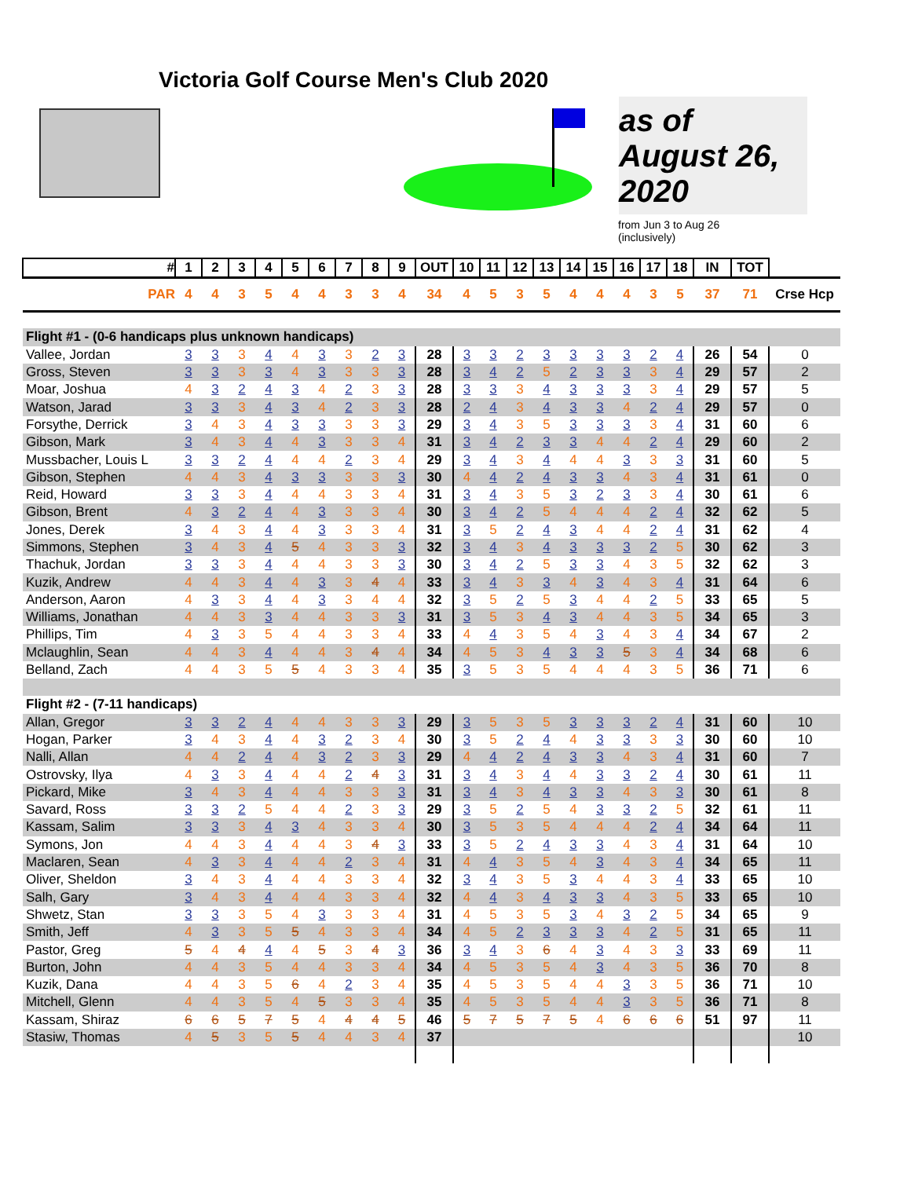Victoria Golf Course Men's Club 2020
as of August 26, 2020
from Jun 3 to Aug 26
(inclusively)
| # | 1 | 2 | 3 | 4 | 5 | 6 | 7 | 8 | 9 | OUT | 10 | 11 | 12 | 13 | 14 | 15 | 16 | 17 | 18 | IN | TOT | |
| PAR | 4 | 4 | 3 | 5 | 4 | 4 | 3 | 3 | 4 | 34 | 4 | 5 | 3 | 5 | 4 | 4 | 4 | 3 | 5 | 37 | 71 | Crse Hcp |
| Flight #1 - (0-6 handicaps plus unknown handicaps) | | | | | | | | | | | | | | | | | | | | | | |
| Vallee, Jordan | 3 | 3 | 3 | 4 | 4 | 3 | 3 | 2 | 3 | 28 | 3 | 3 | 2 | 3 | 3 | 3 | 3 | 2 | 4 | 26 | 54 | 0 |
| Gross, Steven | 3 | 3 | 3 | 3 | 4 | 3 | 3 | 3 | 3 | 28 | 3 | 4 | 2 | 5 | 2 | 3 | 3 | 3 | 4 | 29 | 57 | 2 |
| Moar, Joshua | 4 | 3 | 2 | 4 | 3 | 4 | 2 | 3 | 3 | 28 | 3 | 3 | 3 | 4 | 3 | 3 | 3 | 3 | 4 | 29 | 57 | 5 |
| Watson, Jarad | 3 | 3 | 3 | 4 | 3 | 4 | 2 | 3 | 3 | 28 | 2 | 4 | 3 | 4 | 3 | 3 | 4 | 2 | 4 | 29 | 57 | 0 |
| Forsythe, Derrick | 3 | 4 | 3 | 4 | 3 | 3 | 3 | 3 | 3 | 29 | 3 | 4 | 3 | 5 | 3 | 3 | 3 | 3 | 4 | 31 | 60 | 6 |
| Gibson, Mark | 3 | 4 | 3 | 4 | 4 | 3 | 3 | 3 | 4 | 31 | 3 | 4 | 2 | 3 | 3 | 4 | 4 | 2 | 4 | 29 | 60 | 2 |
| Mussbacher, Louis L | 3 | 3 | 2 | 4 | 4 | 4 | 2 | 3 | 4 | 29 | 3 | 4 | 3 | 4 | 4 | 4 | 3 | 3 | 3 | 31 | 60 | 5 |
| Gibson, Stephen | 4 | 4 | 3 | 4 | 3 | 3 | 3 | 3 | 3 | 30 | 4 | 4 | 2 | 4 | 3 | 3 | 4 | 3 | 4 | 31 | 61 | 0 |
| Reid, Howard | 3 | 3 | 3 | 4 | 4 | 4 | 3 | 3 | 4 | 31 | 3 | 4 | 3 | 5 | 3 | 2 | 3 | 3 | 4 | 30 | 61 | 6 |
| Gibson, Brent | 4 | 3 | 2 | 4 | 4 | 3 | 3 | 3 | 4 | 30 | 3 | 4 | 2 | 5 | 4 | 4 | 4 | 2 | 4 | 32 | 62 | 5 |
| Jones, Derek | 3 | 4 | 3 | 4 | 4 | 3 | 3 | 3 | 4 | 31 | 3 | 5 | 2 | 4 | 3 | 4 | 4 | 2 | 4 | 31 | 62 | 4 |
| Simmons, Stephen | 3 | 4 | 3 | 4 | 5 | 4 | 3 | 3 | 3 | 32 | 3 | 4 | 3 | 4 | 3 | 3 | 3 | 2 | 5 | 30 | 62 | 3 |
| Thachuk, Jordan | 3 | 3 | 3 | 4 | 4 | 4 | 3 | 3 | 3 | 30 | 3 | 4 | 2 | 5 | 3 | 3 | 4 | 3 | 5 | 32 | 62 | 3 |
| Kuzik, Andrew | 4 | 4 | 3 | 4 | 4 | 3 | 3 | 4 | 4 | 33 | 3 | 4 | 3 | 3 | 4 | 3 | 4 | 3 | 4 | 31 | 64 | 6 |
| Anderson, Aaron | 4 | 3 | 3 | 4 | 4 | 3 | 3 | 4 | 4 | 32 | 3 | 5 | 2 | 5 | 3 | 4 | 4 | 2 | 5 | 33 | 65 | 5 |
| Williams, Jonathan | 4 | 4 | 3 | 3 | 4 | 4 | 3 | 3 | 3 | 31 | 3 | 5 | 3 | 4 | 3 | 4 | 4 | 3 | 5 | 34 | 65 | 3 |
| Phillips, Tim | 4 | 3 | 3 | 5 | 4 | 4 | 3 | 3 | 4 | 33 | 4 | 4 | 3 | 5 | 4 | 3 | 4 | 3 | 4 | 34 | 67 | 2 |
| Mclaughlin, Sean | 4 | 4 | 3 | 4 | 4 | 4 | 3 | 4 | 4 | 34 | 4 | 5 | 3 | 4 | 3 | 3 | 5 | 3 | 4 | 34 | 68 | 6 |
| Belland, Zach | 4 | 4 | 3 | 5 | 5 | 4 | 3 | 3 | 4 | 35 | 3 | 5 | 3 | 5 | 4 | 4 | 4 | 3 | 5 | 36 | 71 | 6 |
| Flight #2 - (7-11 handicaps) | | | | | | | | | | | | | | | | | | | | | | |
| Allan, Gregor | 3 | 3 | 2 | 4 | 4 | 4 | 3 | 3 | 3 | 29 | 3 | 5 | 3 | 5 | 3 | 3 | 3 | 2 | 4 | 31 | 60 | 10 |
| Hogan, Parker | 3 | 4 | 3 | 4 | 4 | 3 | 2 | 3 | 4 | 30 | 3 | 5 | 2 | 4 | 4 | 3 | 3 | 3 | 3 | 30 | 60 | 10 |
| Nalli, Allan | 4 | 4 | 2 | 4 | 4 | 3 | 2 | 3 | 3 | 29 | 4 | 4 | 2 | 4 | 3 | 3 | 4 | 3 | 4 | 31 | 60 | 7 |
| Ostrovsky, Ilya | 4 | 3 | 3 | 4 | 4 | 4 | 2 | 4 | 3 | 31 | 3 | 4 | 3 | 4 | 4 | 3 | 3 | 2 | 4 | 30 | 61 | 11 |
| Pickard, Mike | 3 | 4 | 3 | 4 | 4 | 4 | 3 | 3 | 3 | 31 | 3 | 4 | 3 | 4 | 3 | 3 | 4 | 3 | 3 | 30 | 61 | 8 |
| Savard, Ross | 3 | 3 | 2 | 5 | 4 | 4 | 2 | 3 | 3 | 29 | 3 | 5 | 2 | 5 | 4 | 3 | 3 | 2 | 5 | 32 | 61 | 11 |
| Kassam, Salim | 3 | 3 | 3 | 4 | 3 | 4 | 3 | 3 | 4 | 30 | 3 | 5 | 3 | 5 | 4 | 4 | 4 | 2 | 4 | 34 | 64 | 11 |
| Symons, Jon | 4 | 4 | 3 | 4 | 4 | 4 | 3 | 4 | 3 | 33 | 3 | 5 | 2 | 4 | 3 | 3 | 4 | 3 | 4 | 31 | 64 | 10 |
| Maclaren, Sean | 4 | 3 | 3 | 4 | 4 | 4 | 2 | 3 | 4 | 31 | 4 | 4 | 3 | 5 | 4 | 3 | 4 | 3 | 4 | 34 | 65 | 11 |
| Oliver, Sheldon | 3 | 4 | 3 | 4 | 4 | 4 | 3 | 3 | 4 | 32 | 3 | 4 | 3 | 5 | 3 | 4 | 4 | 3 | 4 | 33 | 65 | 10 |
| Salh, Gary | 3 | 4 | 3 | 4 | 4 | 4 | 3 | 3 | 4 | 32 | 4 | 4 | 3 | 4 | 3 | 3 | 4 | 3 | 5 | 33 | 65 | 10 |
| Shwetz, Stan | 3 | 3 | 3 | 5 | 4 | 3 | 3 | 3 | 4 | 31 | 4 | 5 | 3 | 5 | 3 | 4 | 3 | 2 | 5 | 34 | 65 | 9 |
| Smith, Jeff | 4 | 3 | 3 | 5 | 5 | 4 | 3 | 3 | 4 | 34 | 4 | 5 | 2 | 3 | 3 | 3 | 4 | 2 | 5 | 31 | 65 | 11 |
| Pastor, Greg | 5 | 4 | 4 | 4 | 4 | 5 | 3 | 4 | 3 | 36 | 3 | 4 | 3 | 6 | 4 | 3 | 4 | 3 | 3 | 33 | 69 | 11 |
| Burton, John | 4 | 4 | 3 | 5 | 4 | 4 | 3 | 3 | 4 | 34 | 4 | 5 | 3 | 5 | 4 | 3 | 4 | 3 | 5 | 36 | 70 | 8 |
| Kuzik, Dana | 4 | 4 | 3 | 5 | 6 | 4 | 2 | 3 | 4 | 35 | 4 | 5 | 3 | 5 | 4 | 4 | 3 | 3 | 5 | 36 | 71 | 10 |
| Mitchell, Glenn | 4 | 4 | 3 | 5 | 4 | 5 | 3 | 3 | 4 | 35 | 4 | 5 | 3 | 5 | 4 | 4 | 3 | 3 | 5 | 36 | 71 | 8 |
| Kassam, Shiraz | 6 | 6 | 5 | 7 | 5 | 4 | 4 | 4 | 5 | 46 | 5 | 7 | 5 | 7 | 5 | 4 | 6 | 6 | 6 | 51 | 97 | 11 |
| Stasiw, Thomas | 4 | 5 | 3 | 5 | 5 | 4 | 4 | 3 | 4 | 37 | | | | | | | | | | | | 10 |